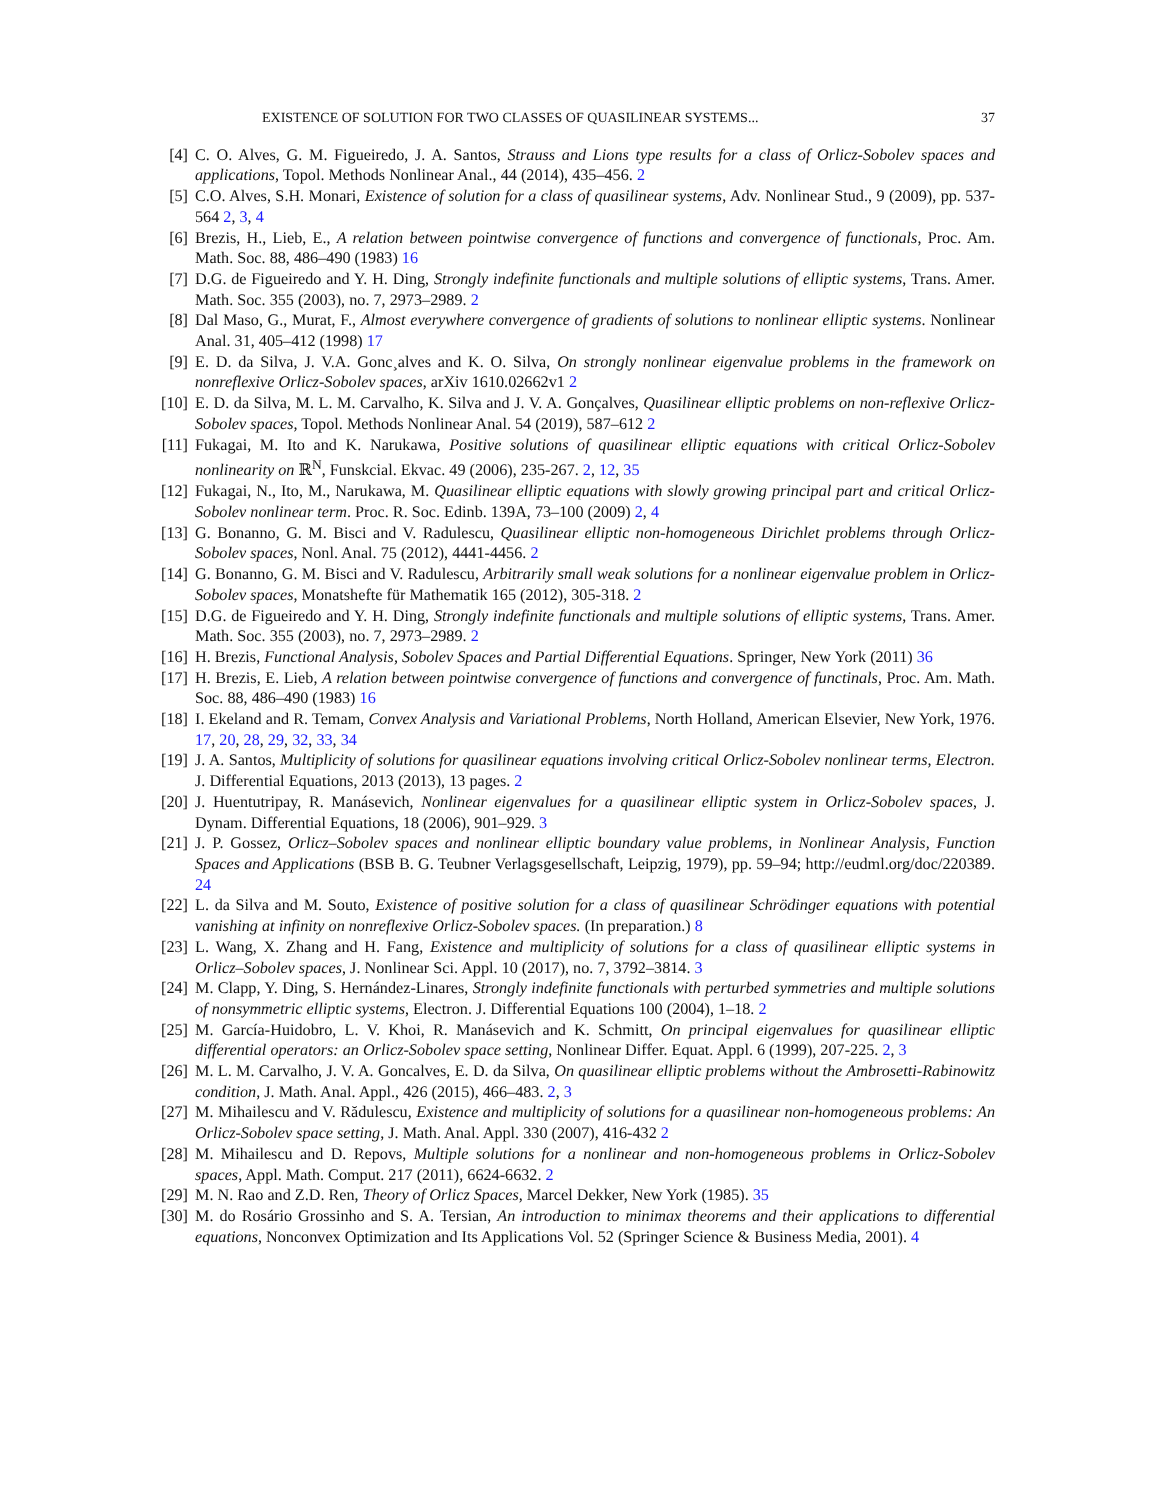EXISTENCE OF SOLUTION FOR TWO CLASSES OF QUASILINEAR SYSTEMS... 37
[4] C. O. Alves, G. M. Figueiredo, J. A. Santos, Strauss and Lions type results for a class of Orlicz-Sobolev spaces and applications, Topol. Methods Nonlinear Anal., 44 (2014), 435–456. 2
[5] C.O. Alves, S.H. Monari, Existence of solution for a class of quasilinear systems, Adv. Nonlinear Stud., 9 (2009), pp. 537-564 2, 3, 4
[6] Brezis, H., Lieb, E., A relation between pointwise convergence of functions and convergence of functionals, Proc. Am. Math. Soc. 88, 486–490 (1983) 16
[7] D.G. de Figueiredo and Y. H. Ding, Strongly indefinite functionals and multiple solutions of elliptic systems, Trans. Amer. Math. Soc. 355 (2003), no. 7, 2973–2989. 2
[8] Dal Maso, G., Murat, F., Almost everywhere convergence of gradients of solutions to nonlinear elliptic systems. Nonlinear Anal. 31, 405–412 (1998) 17
[9] E. D. da Silva, J. V.A. Gonc¸alves and K. O. Silva, On strongly nonlinear eigenvalue problems in the framework on nonreflexive Orlicz-Sobolev spaces, arXiv 1610.02662v1 2
[10] E. D. da Silva, M. L. M. Carvalho, K. Silva and J. V. A. Gonçalves, Quasilinear elliptic problems on non-reflexive Orlicz-Sobolev spaces, Topol. Methods Nonlinear Anal. 54 (2019), 587–612 2
[11] Fukagai, M. Ito and K. Narukawa, Positive solutions of quasilinear elliptic equations with critical Orlicz-Sobolev nonlinearity on ℝ<sup>N</sup>, Funskcial. Ekvac. 49 (2006), 235-267. 2, 12, 35
[12] Fukagai, N., Ito, M., Narukawa, M. Quasilinear elliptic equations with slowly growing principal part and critical Orlicz-Sobolev nonlinear term. Proc. R. Soc. Edinb. 139A, 73–100 (2009) 2, 4
[13] G. Bonanno, G. M. Bisci and V. Radulescu, Quasilinear elliptic non-homogeneous Dirichlet problems through Orlicz-Sobolev spaces, Nonl. Anal. 75 (2012), 4441-4456. 2
[14] G. Bonanno, G. M. Bisci and V. Radulescu, Arbitrarily small weak solutions for a nonlinear eigenvalue problem in Orlicz-Sobolev spaces, Monatshefte für Mathematik 165 (2012), 305-318. 2
[15] D.G. de Figueiredo and Y. H. Ding, Strongly indefinite functionals and multiple solutions of elliptic systems, Trans. Amer. Math. Soc. 355 (2003), no. 7, 2973–2989. 2
[16] H. Brezis, Functional Analysis, Sobolev Spaces and Partial Differential Equations. Springer, New York (2011) 36
[17] H. Brezis, E. Lieb, A relation between pointwise convergence of functions and convergence of functinals, Proc. Am. Math. Soc. 88, 486–490 (1983) 16
[18] I. Ekeland and R. Temam, Convex Analysis and Variational Problems, North Holland, American Elsevier, New York, 1976. 17, 20, 28, 29, 32, 33, 34
[19] J. A. Santos, Multiplicity of solutions for quasilinear equations involving critical Orlicz-Sobolev nonlinear terms, Electron. J. Differential Equations, 2013 (2013), 13 pages. 2
[20] J. Huentutripay, R. Manásevich, Nonlinear eigenvalues for a quasilinear elliptic system in Orlicz-Sobolev spaces, J. Dynam. Differential Equations, 18 (2006), 901–929. 3
[21] J. P. Gossez, Orlicz–Sobolev spaces and nonlinear elliptic boundary value problems, in Nonlinear Analysis, Function Spaces and Applications (BSB B. G. Teubner Verlagsgesellschaft, Leipzig, 1979), pp. 59–94; http://eudml.org/doc/220389. 24
[22] L. da Silva and M. Souto, Existence of positive solution for a class of quasilinear Schrödinger equations with potential vanishing at infinity on nonreflexive Orlicz-Sobolev spaces. (In preparation.) 8
[23] L. Wang, X. Zhang and H. Fang, Existence and multiplicity of solutions for a class of quasilinear elliptic systems in Orlicz–Sobolev spaces, J. Nonlinear Sci. Appl. 10 (2017), no. 7, 3792–3814. 3
[24] M. Clapp, Y. Ding, S. Hernández-Linares, Strongly indefinite functionals with perturbed symmetries and multiple solutions of nonsymmetric elliptic systems, Electron. J. Differential Equations 100 (2004), 1–18. 2
[25] M. García-Huidobro, L. V. Khoi, R. Manásevich and K. Schmitt, On principal eigenvalues for quasilinear elliptic differential operators: an Orlicz-Sobolev space setting, Nonlinear Differ. Equat. Appl. 6 (1999), 207-225. 2, 3
[26] M. L. M. Carvalho, J. V. A. Goncalves, E. D. da Silva, On quasilinear elliptic problems without the Ambrosetti-Rabinowitz condition, J. Math. Anal. Appl., 426 (2015), 466–483. 2, 3
[27] M. Mihailescu and V. Rădulescu, Existence and multiplicity of solutions for a quasilinear non-homogeneous problems: An Orlicz-Sobolev space setting, J. Math. Anal. Appl. 330 (2007), 416-432 2
[28] M. Mihailescu and D. Repovs, Multiple solutions for a nonlinear and non-homogeneous problems in Orlicz-Sobolev spaces, Appl. Math. Comput. 217 (2011), 6624-6632. 2
[29] M. N. Rao and Z.D. Ren, Theory of Orlicz Spaces, Marcel Dekker, New York (1985). 35
[30] M. do Rosário Grossinho and S. A. Tersian, An introduction to minimax theorems and their applications to differential equations, Nonconvex Optimization and Its Applications Vol. 52 (Springer Science & Business Media, 2001). 4